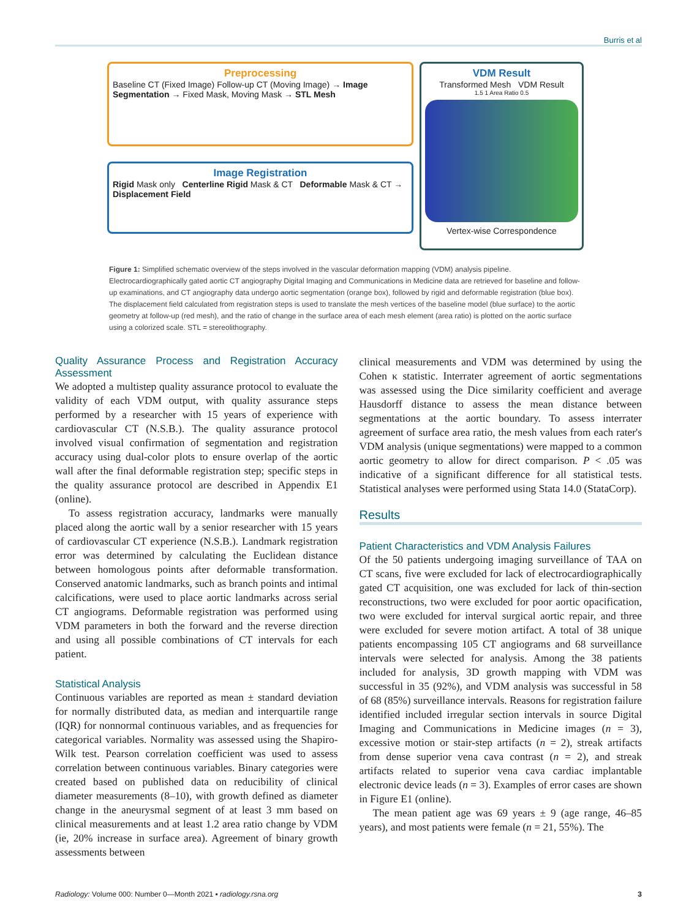Burris et al
Preprocessing
Baseline CT (Fixed Image) Follow-up CT (Moving Image) → Image Segmentation → Fixed Mask, Moving Mask → STL Mesh
Image Registration
Rigid Mask only Centerline Rigid Mask & CT Deformable Mask & CT → Displacement Field
VDM Result
Transformed Mesh VDM Result
1.5 1 Area Ratio 0.5
Vertex-wise Correspondence
Figure 1: Simplified schematic overview of the steps involved in the vascular deformation mapping (VDM) analysis pipeline. Electrocardiographically gated aortic CT angiography Digital Imaging and Communications in Medicine data are retrieved for baseline and follow-up examinations, and CT angiography data undergo aortic segmentation (orange box), followed by rigid and deformable registration (blue box). The displacement field calculated from registration steps is used to translate the mesh vertices of the baseline model (blue surface) to the aortic geometry at follow-up (red mesh), and the ratio of change in the surface area of each mesh element (area ratio) is plotted on the aortic surface using a colorized scale. STL = stereolithography.
Quality Assurance Process and Registration Accuracy Assessment
We adopted a multistep quality assurance protocol to evaluate the validity of each VDM output, with quality assurance steps performed by a researcher with 15 years of experience with cardiovascular CT (N.S.B.). The quality assurance protocol involved visual confirmation of segmentation and registration accuracy using dual-color plots to ensure overlap of the aortic wall after the final deformable registration step; specific steps in the quality assurance protocol are described in Appendix E1 (online).
To assess registration accuracy, landmarks were manually placed along the aortic wall by a senior researcher with 15 years of cardiovascular CT experience (N.S.B.). Landmark registration error was determined by calculating the Euclidean distance between homologous points after deformable transformation. Conserved anatomic landmarks, such as branch points and intimal calcifications, were used to place aortic landmarks across serial CT angiograms. Deformable registration was performed using VDM parameters in both the forward and the reverse direction and using all possible combinations of CT intervals for each patient.
Statistical Analysis
Continuous variables are reported as mean ± standard deviation for normally distributed data, as median and interquartile range (IQR) for nonnormal continuous variables, and as frequencies for categorical variables. Normality was assessed using the Shapiro-Wilk test. Pearson correlation coefficient was used to assess correlation between continuous variables. Binary categories were created based on published data on reducibility of clinical diameter measurements (8–10), with growth defined as diameter change in the aneurysmal segment of at least 3 mm based on clinical measurements and at least 1.2 area ratio change by VDM (ie, 20% increase in surface area). Agreement of binary growth assessments between
clinical measurements and VDM was determined by using the Cohen κ statistic. Interrater agreement of aortic segmentations was assessed using the Dice similarity coefficient and average Hausdorff distance to assess the mean distance between segmentations at the aortic boundary. To assess interrater agreement of surface area ratio, the mesh values from each rater's VDM analysis (unique segmentations) were mapped to a common aortic geometry to allow for direct comparison. P < .05 was indicative of a significant difference for all statistical tests. Statistical analyses were performed using Stata 14.0 (StataCorp).
Results
Patient Characteristics and VDM Analysis Failures
Of the 50 patients undergoing imaging surveillance of TAA on CT scans, five were excluded for lack of electrocardiographically gated CT acquisition, one was excluded for lack of thin-section reconstructions, two were excluded for poor aortic opacification, two were excluded for interval surgical aortic repair, and three were excluded for severe motion artifact. A total of 38 unique patients encompassing 105 CT angiograms and 68 surveillance intervals were selected for analysis. Among the 38 patients included for analysis, 3D growth mapping with VDM was successful in 35 (92%), and VDM analysis was successful in 58 of 68 (85%) surveillance intervals. Reasons for registration failure identified included irregular section intervals in source Digital Imaging and Communications in Medicine images (n = 3), excessive motion or stair-step artifacts (n = 2), streak artifacts from dense superior vena cava contrast (n = 2), and streak artifacts related to superior vena cava cardiac implantable electronic device leads (n = 3). Examples of error cases are shown in Figure E1 (online).
The mean patient age was 69 years ± 9 (age range, 46–85 years), and most patients were female (n = 21, 55%). The
Radiology: Volume 000: Number 0—Month 2021 ▪ radiology.rsna.org 3